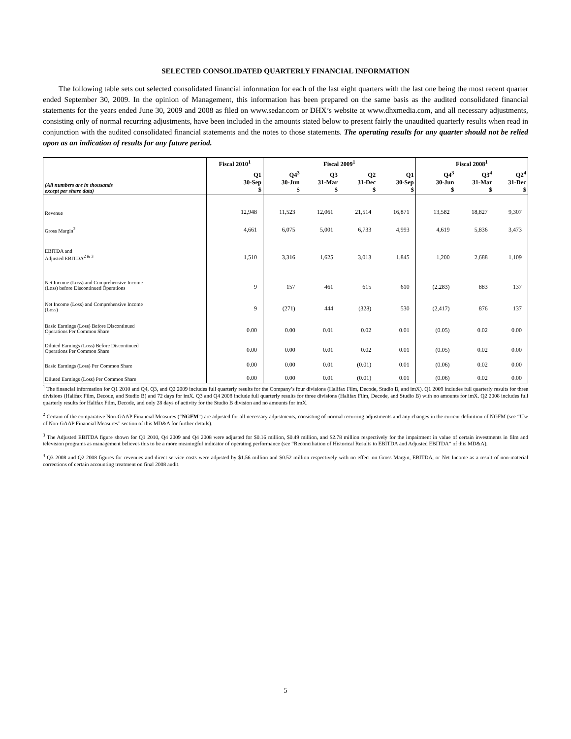SELECTED CONSOLIDATED QUARTERLY FINANCIAL INFORMATION
The following table sets out selected consolidated financial information for each of the last eight quarters with the last one being the most recent quarter ended September 30, 2009. In the opinion of Management, this information has been prepared on the same basis as the audited consolidated financial statements for the years ended June 30, 2009 and 2008 as filed on www.sedar.com or DHX’s website at www.dhxmedia.com, and all necessary adjustments, consisting only of normal recurring adjustments, have been included in the amounts stated below to present fairly the unaudited quarterly results when read in conjunction with the audited consolidated financial statements and the notes to those statements. The operating results for any quarter should not be relied upon as an indication of results for any future period.
| | Fiscal 2010<sup>1</sup> | Fiscal 2009<sup>1</sup> | | | | Fiscal 2008<sup>1</sup> | | |
| --- | --- | --- | --- | --- | --- | --- | --- | --- |
| (All numbers are in thousands except per share data) | Q1 30-Sep $ | Q4<sup>3</sup> 30-Jun $ | Q3 31-Mar $ | Q2 31-Dec $ | Q1 30-Sep $ | Q4<sup>3</sup> 30-Jun $ | Q3<sup>4</sup> 31-Mar $ | Q2<sup>4</sup> 31-Dec $ |
| Revenue | 12,948 | 11,523 | 12,061 | 21,514 | 16,871 | 13,582 | 18,827 | 9,307 |
| Gross Margin<sup>2</sup> | 4,661 | 6,075 | 5,001 | 6,733 | 4,993 | 4,619 | 5,836 | 3,473 |
| EBITDA and Adjusted EBITDA<sup>2 & 3</sup> | 1,510 | 3,316 | 1,625 | 3,013 | 1,845 | 1,200 | 2,688 | 1,109 |
| Net Income (Loss) and Comprehensive Income (Loss) before Discontinued Operations | 9 | 157 | 461 | 615 | 610 | (2,283) | 883 | 137 |
| Net Income (Loss) and Comprehensive Income (Loss) | 9 | (271) | 444 | (328) | 530 | (2,417) | 876 | 137 |
| Basic Earnings (Loss) Before Discontinued Operations Per Common Share | 0.00 | 0.00 | 0.01 | 0.02 | 0.01 | (0.05) | 0.02 | 0.00 |
| Diluted Earnings (Loss) Before Discontinued Operations Per Common Share | 0.00 | 0.00 | 0.01 | 0.02 | 0.01 | (0.05) | 0.02 | 0.00 |
| Basic Earnings (Loss) Per Common Share | 0.00 | 0.00 | 0.01 | (0.01) | 0.01 | (0.06) | 0.02 | 0.00 |
| Diluted Earnings (Loss) Per Common Share | 0.00 | 0.00 | 0.01 | (0.01) | 0.01 | (0.06) | 0.02 | 0.00 |
<sup>1</sup> The financial information for Q1 2010 and Q4, Q3, and Q2 2009 includes full quarterly results for the Company’s four divisions (Halifax Film, Decode, Studio B, and imX). Q1 2009 includes full quarterly results for three divisions (Halifax Film, Decode, and Studio B) and 72 days for imX. Q3 and Q4 2008 include full quarterly results for three divisions (Halifax Film, Decode, and Studio B) with no amounts for imX. Q2 2008 includes full quarterly results for Halifax Film, Decode, and only 28 days of activity for the Studio B division and no amounts for imX.
<sup>2</sup> Certain of the comparative Non-GAAP Financial Measures (“NGFM”) are adjusted for all necessary adjustments, consisting of normal recurring adjustments and any changes in the current definition of NGFM (see “Use of Non-GAAP Financial Measures” section of this MD&A for further details).
<sup>3</sup> The Adjusted EBITDA figure shown for Q1 2010, Q4 2009 and Q4 2008 were adjusted for $0.16 million, $0.49 million, and $2.78 million respectively for the impairment in value of certain investments in film and television programs as management believes this to be a more meaningful indicator of operating performance (see “Reconciliation of Historical Results to EBITDA and Adjusted EBITDA” of this MD&A).
<sup>4</sup> Q3 2008 and Q2 2008 figures for revenues and direct service costs were adjusted by $1.56 million and $0.52 million respectively with no effect on Gross Margin, EBITDA, or Net Income as a result of non-material corrections of certain accounting treatment on final 2008 audit.
5